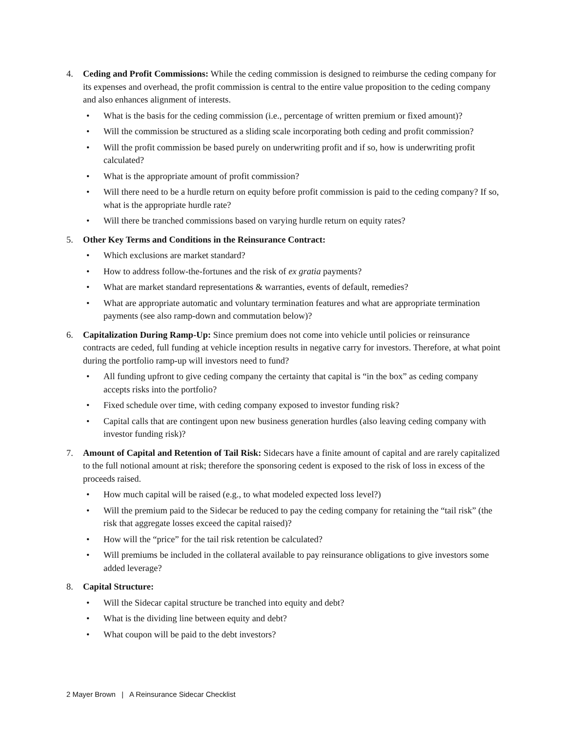4. Ceding and Profit Commissions: While the ceding commission is designed to reimburse the ceding company for its expenses and overhead, the profit commission is central to the entire value proposition to the ceding company and also enhances alignment of interests.
• What is the basis for the ceding commission (i.e., percentage of written premium or fixed amount)?
• Will the commission be structured as a sliding scale incorporating both ceding and profit commission?
• Will the profit commission be based purely on underwriting profit and if so, how is underwriting profit calculated?
• What is the appropriate amount of profit commission?
• Will there need to be a hurdle return on equity before profit commission is paid to the ceding company? If so, what is the appropriate hurdle rate?
• Will there be tranched commissions based on varying hurdle return on equity rates?
5. Other Key Terms and Conditions in the Reinsurance Contract:
• Which exclusions are market standard?
• How to address follow-the-fortunes and the risk of ex gratia payments?
• What are market standard representations & warranties, events of default, remedies?
• What are appropriate automatic and voluntary termination features and what are appropriate termination payments (see also ramp-down and commutation below)?
6. Capitalization During Ramp-Up: Since premium does not come into vehicle until policies or reinsurance contracts are ceded, full funding at vehicle inception results in negative carry for investors. Therefore, at what point during the portfolio ramp-up will investors need to fund?
• All funding upfront to give ceding company the certainty that capital is “in the box” as ceding company accepts risks into the portfolio?
• Fixed schedule over time, with ceding company exposed to investor funding risk?
• Capital calls that are contingent upon new business generation hurdles (also leaving ceding company with investor funding risk)?
7. Amount of Capital and Retention of Tail Risk: Sidecars have a finite amount of capital and are rarely capitalized to the full notional amount at risk; therefore the sponsoring cedent is exposed to the risk of loss in excess of the proceeds raised.
• How much capital will be raised (e.g., to what modeled expected loss level?)
• Will the premium paid to the Sidecar be reduced to pay the ceding company for retaining the “tail risk” (the risk that aggregate losses exceed the capital raised)?
• How will the “price” for the tail risk retention be calculated?
• Will premiums be included in the collateral available to pay reinsurance obligations to give investors some added leverage?
8. Capital Structure:
• Will the Sidecar capital structure be tranched into equity and debt?
• What is the dividing line between equity and debt?
• What coupon will be paid to the debt investors?
2 Mayer Brown | A Reinsurance Sidecar Checklist